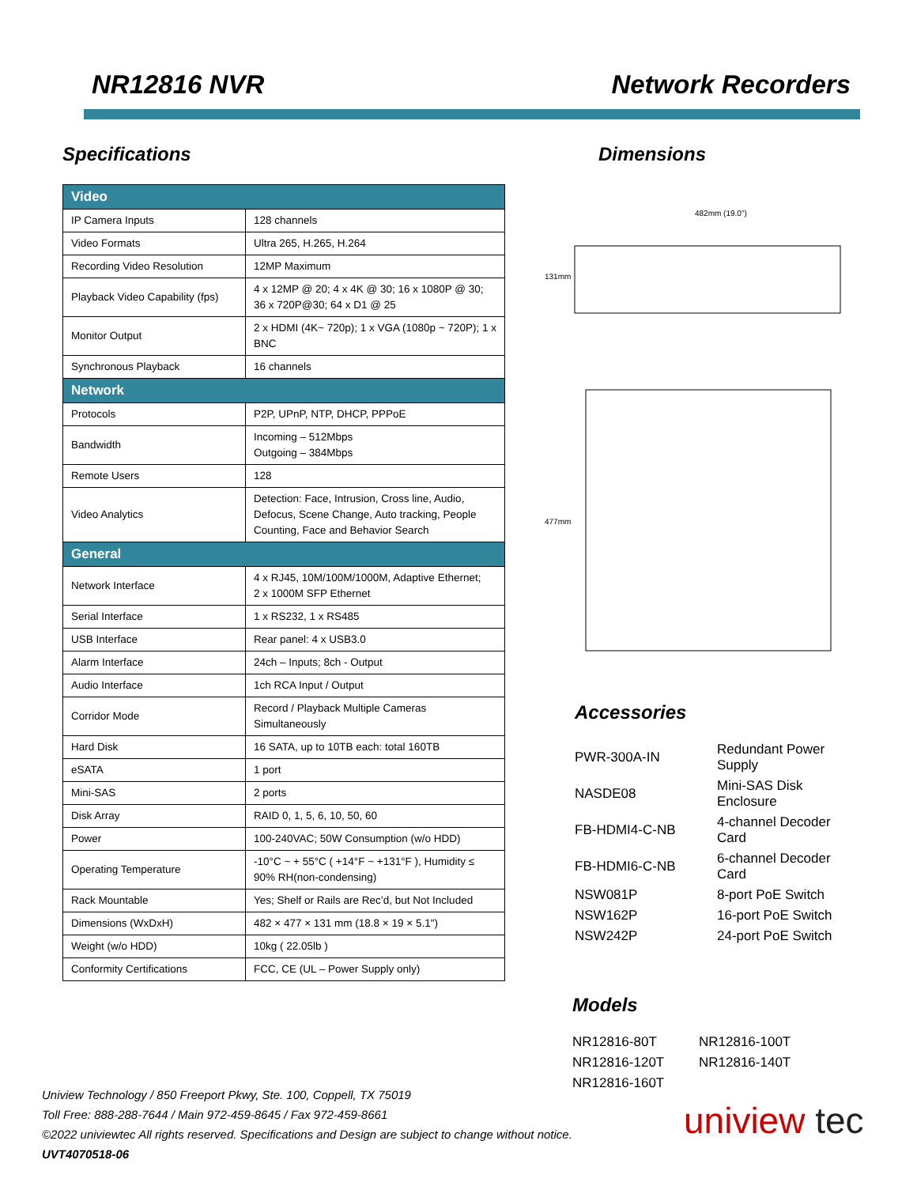NR12816 NVR Network Recorders
Specifications
| Video | |
| --- | --- |
| IP Camera Inputs | 128 channels |
| Video Formats | Ultra 265, H.265, H.264 |
| Recording Video Resolution | 12MP Maximum |
| Playback Video Capability (fps) | 4 x 12MP @ 20; 4 x 4K @ 30; 16 x 1080P @ 30; 36 x 720P@30; 64 x D1 @ 25 |
| Monitor Output | 2 x HDMI (4K~ 720p); 1 x VGA (1080p ~ 720P); 1 x BNC |
| Synchronous Playback | 16 channels |
| Network | |
| Protocols | P2P, UPnP, NTP, DHCP, PPPoE |
| Bandwidth | Incoming – 512Mbps Outgoing – 384Mbps |
| Remote Users | 128 |
| Video Analytics | Detection: Face, Intrusion, Cross line, Audio, Defocus, Scene Change, Auto tracking, People Counting, Face and Behavior Search |
| General | |
| Network Interface | 4 x RJ45, 10M/100M/1000M, Adaptive Ethernet; 2 x 1000M SFP Ethernet |
| Serial Interface | 1 x RS232, 1 x RS485 |
| USB Interface | Rear panel: 4 x USB3.0 |
| Alarm Interface | 24ch – Inputs; 8ch - Output |
| Audio Interface | 1ch RCA Input / Output |
| Corridor Mode | Record / Playback Multiple Cameras Simultaneously |
| Hard Disk | 16 SATA, up to 10TB each: total 160TB |
| eSATA | 1 port |
| Mini-SAS | 2 ports |
| Disk Array | RAID 0, 1, 5, 6, 10, 50, 60 |
| Power | 100-240VAC; 50W Consumption (w/o HDD) |
| Operating Temperature | -10°C ~ + 55°C ( +14°F ~ +131°F ), Humidity ≤ 90% RH(non-condensing) |
| Rack Mountable | Yes; Shelf or Rails are Rec’d, but Not Included |
| Dimensions (WxDxH) | 482 × 477 × 131 mm (18.8 × 19 × 5.1") |
| Weight (w/o HDD) | 10kg ( 22.05lb ) |
| Conformity Certifications | FCC, CE (UL – Power Supply only) |
Dimensions
482mm (19.0")
131mm
477mm
Accessories
| PWR-300A-IN | Redundant Power Supply |
| NASDE08 | Mini-SAS Disk Enclosure |
| FB-HDMI4-C-NB | 4-channel Decoder Card |
| FB-HDMI6-C-NB | 6-channel Decoder Card |
| NSW081P | 8-port PoE Switch |
| NSW162P | 16-port PoE Switch |
| NSW242P | 24-port PoE Switch |
Models
| NR12816-80T | NR12816-100T |
| NR12816-120T | NR12816-140T |
| NR12816-160T | |
Uniview Technology / 850 Freeport Pkwy, Ste. 100, Coppell, TX 75019
Toll Free: 888-288-7644 / Main 972-459-8645 / Fax 972-459-8661
©2022 univiewtec All rights reserved. Specifications and Design are subject to change without notice.
UVT4070518-06
uniview tec